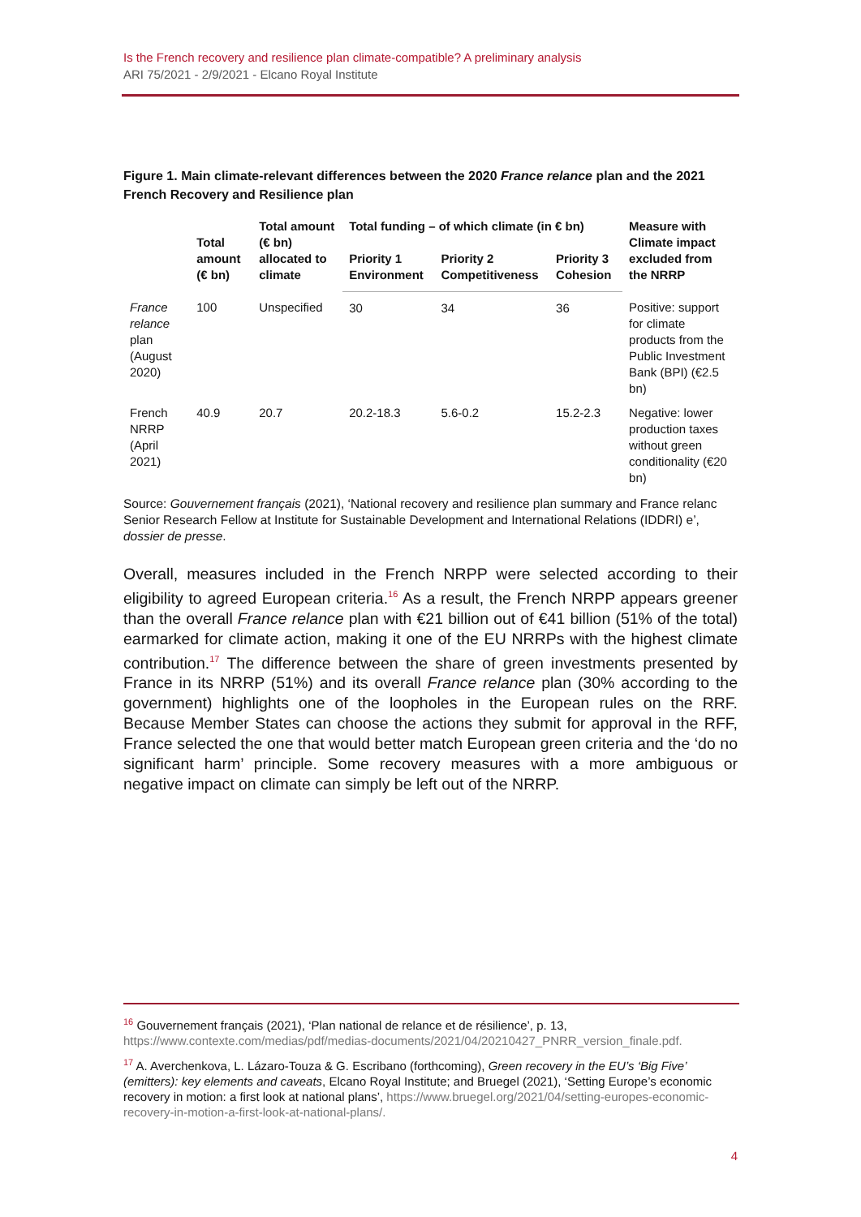Is the French recovery and resilience plan climate-compatible? A preliminary analysis
ARI 75/2021 - 2/9/2021 - Elcano Royal Institute
Figure 1. Main climate-relevant differences between the 2020 France relance plan and the 2021 French Recovery and Resilience plan
| | Total amount (€ bn) | Total amount (€ bn) allocated to climate | Total funding – of which climate (in € bn) | | | Measure with Climate impact excluded from the NRRP |
| --- | --- | --- | --- | --- | --- | --- |
| | | | Priority 1 Environment | Priority 2 Competitiveness | Priority 3 Cohesion | |
| France relance plan (August 2020) | 100 | Unspecified | 30 | 34 | 36 | Positive: support for climate products from the Public Investment Bank (BPI) (€2.5 bn) |
| French NRRP (April 2021) | 40.9 | 20.7 | 20.2-18.3 | 5.6-0.2 | 15.2-2.3 | Negative: lower production taxes without green conditionality (€20 bn) |
Source: Gouvernement français (2021), ‘National recovery and resilience plan summary and France relanc Senior Research Fellow at Institute for Sustainable Development and International Relations (IDDRI) e’, dossier de presse.
Overall, measures included in the French NRPP were selected according to their eligibility to agreed European criteria.<sup>16</sup> As a result, the French NRPP appears greener than the overall France relance plan with €21 billion out of €41 billion (51% of the total) earmarked for climate action, making it one of the EU NRRPs with the highest climate contribution.<sup>17</sup> The difference between the share of green investments presented by France in its NRRP (51%) and its overall France relance plan (30% according to the government) highlights one of the loopholes in the European rules on the RRF. Because Member States can choose the actions they submit for approval in the RFF, France selected the one that would better match European green criteria and the ‘do no significant harm’ principle. Some recovery measures with a more ambiguous or negative impact on climate can simply be left out of the NRRP.
<sup>16</sup> Gouvernement français (2021), ‘Plan national de relance et de résilience’, p. 13, https://www.contexte.com/medias/pdf/medias-documents/2021/04/20210427_PNRR_version_finale.pdf.
<sup>17</sup> A. Averchenkova, L. Lázaro-Touza & G. Escribano (forthcoming), Green recovery in the EU’s ‘Big Five’ (emitters): key elements and caveats, Elcano Royal Institute; and Bruegel (2021), ‘Setting Europe’s economic recovery in motion: a first look at national plans’, https://www.bruegel.org/2021/04/setting-europes-economic-recovery-in-motion-a-first-look-at-national-plans/.
4